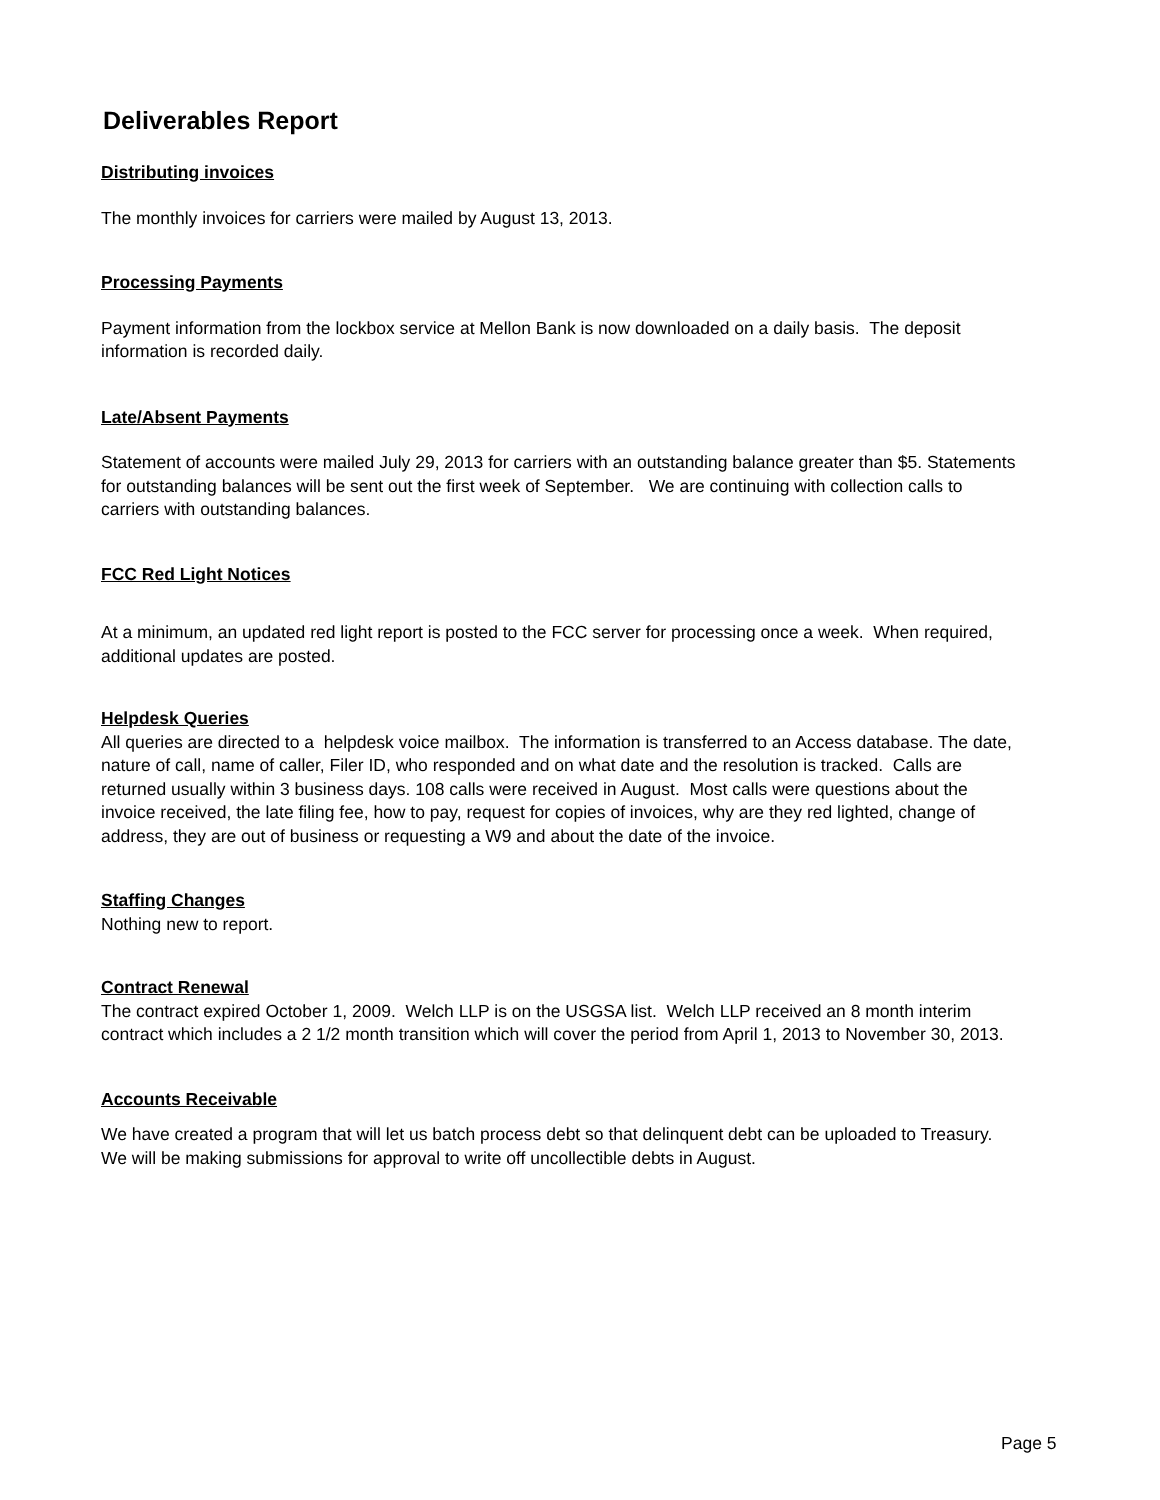Deliverables Report
Distributing invoices
The monthly invoices for carriers were mailed by August 13, 2013.
Processing Payments
Payment information from the lockbox service at Mellon Bank is now downloaded on a daily basis. The deposit information is recorded daily.
Late/Absent Payments
Statement of accounts were mailed July 29, 2013 for carriers with an outstanding balance greater than $5. Statements for outstanding balances will be sent out the first week of September. We are continuing with collection calls to carriers with outstanding balances.
FCC Red Light Notices
At a minimum, an updated red light report is posted to the FCC server for processing once a week. When required, additional updates are posted.
Helpdesk Queries
All queries are directed to a helpdesk voice mailbox. The information is transferred to an Access database. The date, nature of call, name of caller, Filer ID, who responded and on what date and the resolution is tracked. Calls are returned usually within 3 business days. 108 calls were received in August. Most calls were questions about the invoice received, the late filing fee, how to pay, request for copies of invoices, why are they red lighted, change of address, they are out of business or requesting a W9 and about the date of the invoice.
Staffing Changes
Nothing new to report.
Contract Renewal
The contract expired October 1, 2009. Welch LLP is on the USGSA list. Welch LLP received an 8 month interim contract which includes a 2 1/2 month transition which will cover the period from April 1, 2013 to November 30, 2013.
Accounts Receivable
We have created a program that will let us batch process debt so that delinquent debt can be uploaded to Treasury. We will be making submissions for approval to write off uncollectible debts in August.
Page 5